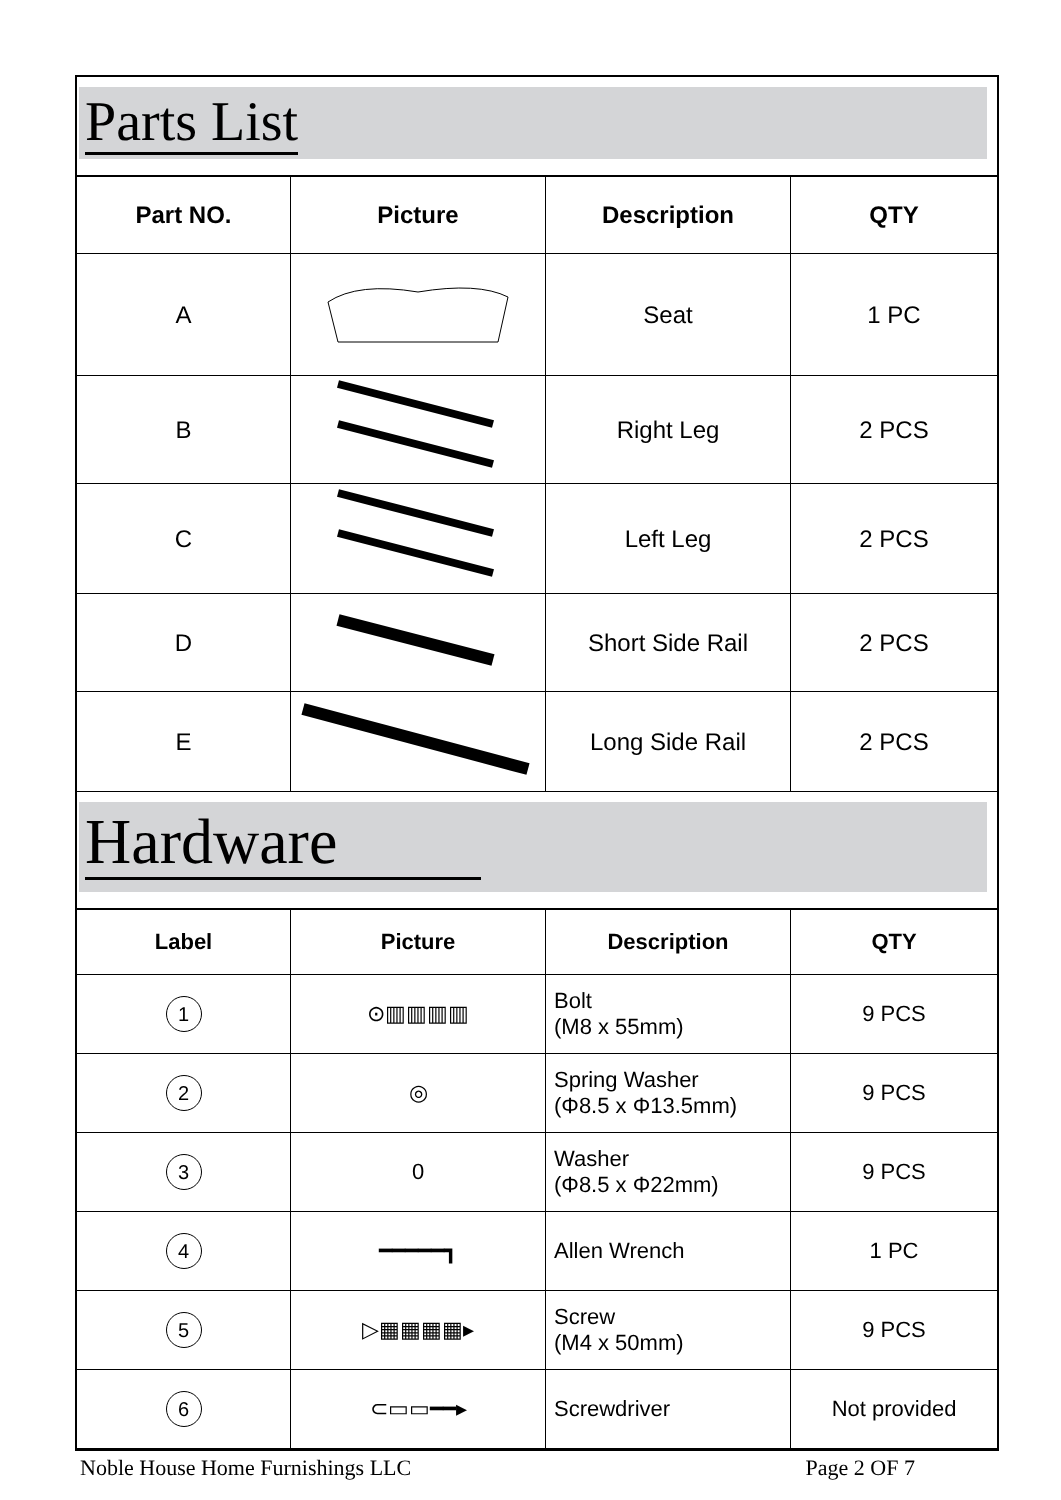Parts List
| Part NO. | Picture | Description | QTY |
| --- | --- | --- | --- |
| A | | Seat | 1 PC |
| B | | Right Leg | 2 PCS |
| C | | Left Leg | 2 PCS |
| D | | Short Side Rail | 2 PCS |
| E | | Long Side Rail | 2 PCS |
Hardware
| Label | Picture | Description | QTY |
| --- | --- | --- | --- |
| 1 | ⊙▥▥▥▥ | Bolt (M8 x 55mm) | 9 PCS |
| 2 | ◎ | Spring Washer (Φ8.5 x Φ13.5mm) | 9 PCS |
| 3 | 0 | Washer (Φ8.5 x Φ22mm) | 9 PCS |
| 4 | ━━━━━┓ | Allen Wrench | 1 PC |
| 5 | ▷▦▦▦▦▸ | Screw (M4 x 50mm) | 9 PCS |
| 6 | ⊂▭▭━━▸ | Screwdriver | Not provided |
Noble House Home Furnishings LLC Page 2 OF 7